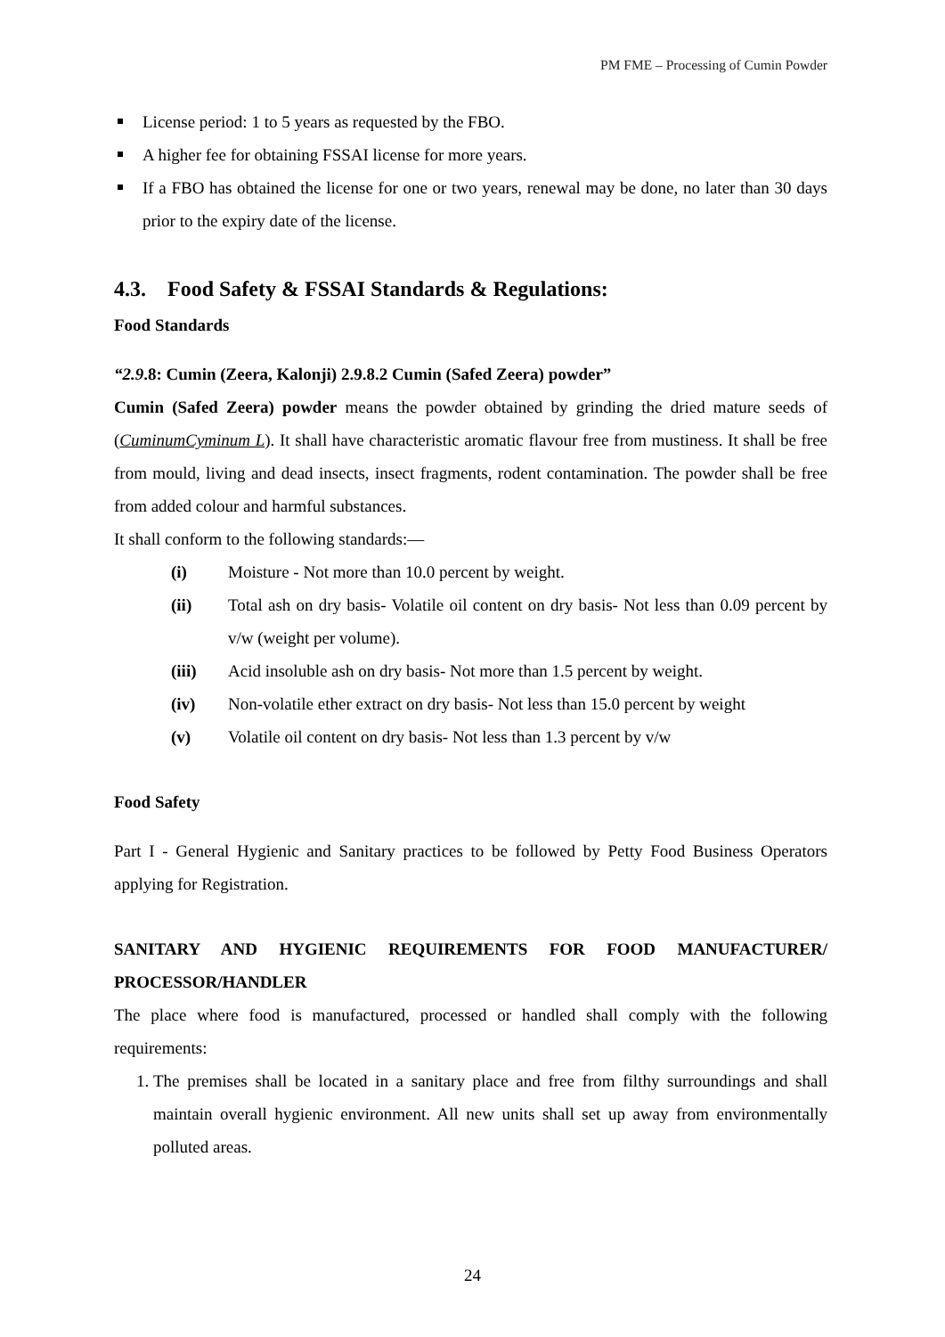PM FME – Processing of Cumin Powder
License period: 1 to 5 years as requested by the FBO.
A higher fee for obtaining FSSAI license for more years.
If a FBO has obtained the license for one or two years, renewal may be done, no later than 30 days prior to the expiry date of the license.
4.3. Food Safety & FSSAI Standards & Regulations:
Food Standards
“2.9.8: Cumin (Zeera, Kalonji) 2.9.8.2 Cumin (Safed Zeera) powder”
Cumin (Safed Zeera) powder means the powder obtained by grinding the dried mature seeds of (CuminumCyminum L). It shall have characteristic aromatic flavour free from mustiness. It shall be free from mould, living and dead insects, insect fragments, rodent contamination. The powder shall be free from added colour and harmful substances.
It shall conform to the following standards:—
(i) Moisture - Not more than 10.0 percent by weight.
(ii) Total ash on dry basis- Volatile oil content on dry basis- Not less than 0.09 percent by v/w (weight per volume).
(iii) Acid insoluble ash on dry basis- Not more than 1.5 percent by weight.
(iv) Non-volatile ether extract on dry basis- Not less than 15.0 percent by weight
(v) Volatile oil content on dry basis- Not less than 1.3 percent by v/w
Food Safety
Part I - General Hygienic and Sanitary practices to be followed by Petty Food Business Operators applying for Registration.
SANITARY AND HYGIENIC REQUIREMENTS FOR FOOD MANUFACTURER/ PROCESSOR/HANDLER
The place where food is manufactured, processed or handled shall comply with the following requirements:
1. The premises shall be located in a sanitary place and free from filthy surroundings and shall maintain overall hygienic environment. All new units shall set up away from environmentally polluted areas.
24